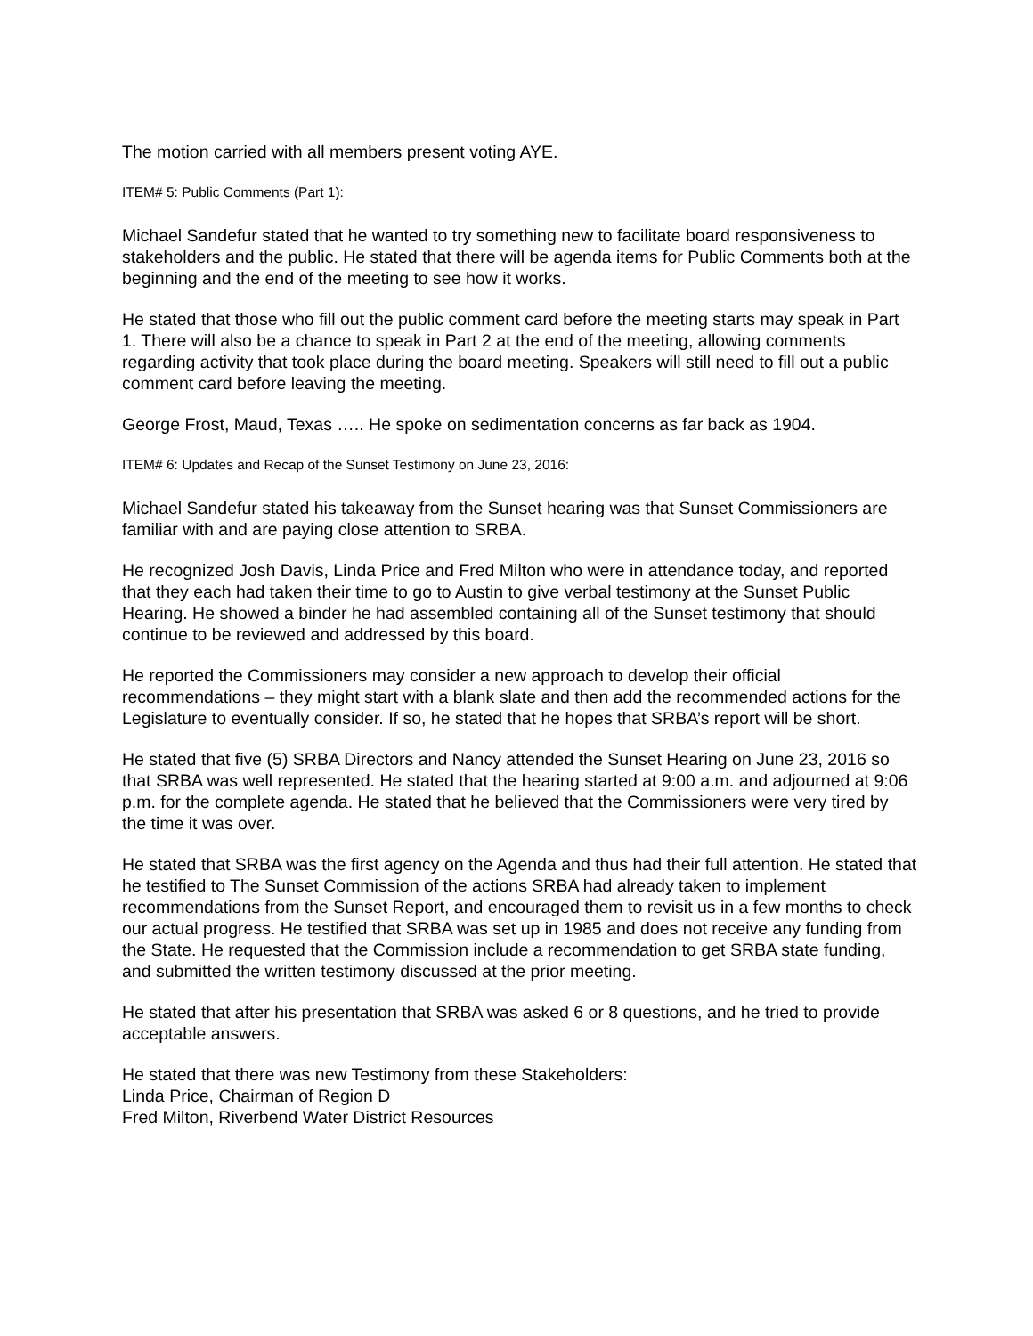The motion carried with all members present voting AYE.
ITEM# 5: Public Comments (Part 1):
Michael Sandefur stated that he wanted to try something new to facilitate board responsiveness to stakeholders and the public. He stated that there will be agenda items for Public Comments both at the beginning and the end of the meeting to see how it works.
He stated that those who fill out the public comment card before the meeting starts may speak in Part 1. There will also be a chance to speak in Part 2 at the end of the meeting, allowing comments regarding activity that took place during the board meeting. Speakers will still need to fill out a public comment card before leaving the meeting.
George Frost, Maud, Texas ….. He spoke on sedimentation concerns as far back as 1904.
ITEM# 6: Updates and Recap of the Sunset Testimony on June 23, 2016:
Michael Sandefur stated his takeaway from the Sunset hearing was that Sunset Commissioners are familiar with and are paying close attention to SRBA.
He recognized Josh Davis, Linda Price and Fred Milton who were in attendance today, and reported that they each had taken their time to go to Austin to give verbal testimony at the Sunset Public Hearing. He showed a binder he had assembled containing all of the Sunset testimony that should continue to be reviewed and addressed by this board.
He reported the Commissioners may consider a new approach to develop their official recommendations – they might start with a blank slate and then add the recommended actions for the Legislature to eventually consider. If so, he stated that he hopes that SRBA’s report will be short.
He stated that five (5) SRBA Directors and Nancy attended the Sunset Hearing on June 23, 2016 so that SRBA was well represented. He stated that the hearing started at 9:00 a.m. and adjourned at 9:06 p.m. for the complete agenda. He stated that he believed that the Commissioners were very tired by the time it was over.
He stated that SRBA was the first agency on the Agenda and thus had their full attention. He stated that he testified to The Sunset Commission of the actions SRBA had already taken to implement recommendations from the Sunset Report, and encouraged them to revisit us in a few months to check our actual progress. He testified that SRBA was set up in 1985 and does not receive any funding from the State. He requested that the Commission include a recommendation to get SRBA state funding, and submitted the written testimony discussed at the prior meeting.
He stated that after his presentation that SRBA was asked 6 or 8 questions, and he tried to provide acceptable answers.
He stated that there was new Testimony from these Stakeholders:
Linda Price, Chairman of Region D
Fred Milton, Riverbend Water District Resources